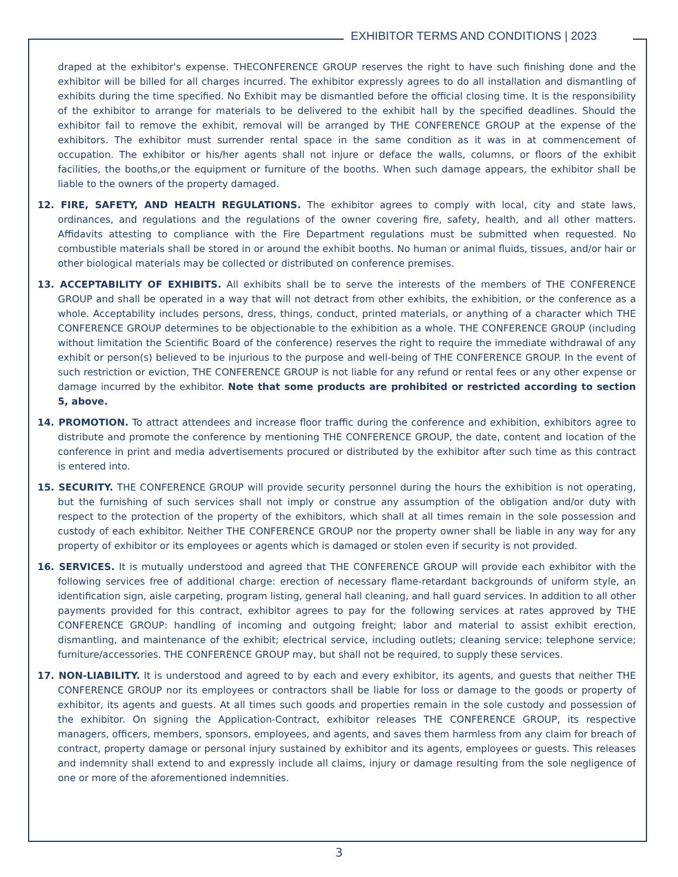EXHIBITOR TERMS AND CONDITIONS | 2023
draped at the exhibitor's expense. THECONFERENCE GROUP reserves the right to have such finishing done and the exhibitor will be billed for all charges incurred. The exhibitor expressly agrees to do all installation and dismantling of exhibits during the time specified. No Exhibit may be dismantled before the official closing time. It is the responsibility of the exhibitor to arrange for materials to be delivered to the exhibit hall by the specified deadlines. Should the exhibitor fail to remove the exhibit, removal will be arranged by THE CONFERENCE GROUP at the expense of the exhibitors. The exhibitor must surrender rental space in the same condition as it was in at commencement of occupation. The exhibitor or his/her agents shall not injure or deface the walls, columns, or floors of the exhibit facilities, the booths,or the equipment or furniture of the booths. When such damage appears, the exhibitor shall be liable to the owners of the property damaged.
12. FIRE, SAFETY, AND HEALTH REGULATIONS. The exhibitor agrees to comply with local, city and state laws, ordinances, and regulations and the regulations of the owner covering fire, safety, health, and all other matters. Affidavits attesting to compliance with the Fire Department regulations must be submitted when requested. No combustible materials shall be stored in or around the exhibit booths. No human or animal fluids, tissues, and/or hair or other biological materials may be collected or distributed on conference premises.
13. ACCEPTABILITY OF EXHIBITS. All exhibits shall be to serve the interests of the members of THE CONFERENCE GROUP and shall be operated in a way that will not detract from other exhibits, the exhibition, or the conference as a whole. Acceptability includes persons, dress, things, conduct, printed materials, or anything of a character which THE CONFERENCE GROUP determines to be objectionable to the exhibition as a whole. THE CONFERENCE GROUP (including without limitation the Scientific Board of the conference) reserves the right to require the immediate withdrawal of any exhibit or person(s) believed to be injurious to the purpose and well-being of THE CONFERENCE GROUP. In the event of such restriction or eviction, THE CONFERENCE GROUP is not liable for any refund or rental fees or any other expense or damage incurred by the exhibitor. Note that some products are prohibited or restricted according to section 5, above.
14. PROMOTION. To attract attendees and increase floor traffic during the conference and exhibition, exhibitors agree to distribute and promote the conference by mentioning THE CONFERENCE GROUP, the date, content and location of the conference in print and media advertisements procured or distributed by the exhibitor after such time as this contract is entered into.
15. SECURITY. THE CONFERENCE GROUP will provide security personnel during the hours the exhibition is not operating, but the furnishing of such services shall not imply or construe any assumption of the obligation and/or duty with respect to the protection of the property of the exhibitors, which shall at all times remain in the sole possession and custody of each exhibitor. Neither THE CONFERENCE GROUP nor the property owner shall be liable in any way for any property of exhibitor or its employees or agents which is damaged or stolen even if security is not provided.
16. SERVICES. It is mutually understood and agreed that THE CONFERENCE GROUP will provide each exhibitor with the following services free of additional charge: erection of necessary flame-retardant backgrounds of uniform style, an identification sign, aisle carpeting, program listing, general hall cleaning, and hall guard services. In addition to all other payments provided for this contract, exhibitor agrees to pay for the following services at rates approved by THE CONFERENCE GROUP: handling of incoming and outgoing freight; labor and material to assist exhibit erection, dismantling, and maintenance of the exhibit; electrical service, including outlets; cleaning service; telephone service; furniture/accessories. THE CONFERENCE GROUP may, but shall not be required, to supply these services.
17. NON-LIABILITY. It is understood and agreed to by each and every exhibitor, its agents, and guests that neither THE CONFERENCE GROUP nor its employees or contractors shall be liable for loss or damage to the goods or property of exhibitor, its agents and guests. At all times such goods and properties remain in the sole custody and possession of the exhibitor. On signing the Application-Contract, exhibitor releases THE CONFERENCE GROUP, its respective managers, officers, members, sponsors, employees, and agents, and saves them harmless from any claim for breach of contract, property damage or personal injury sustained by exhibitor and its agents, employees or guests. This releases and indemnity shall extend to and expressly include all claims, injury or damage resulting from the sole negligence of one or more of the aforementioned indemnities.
3